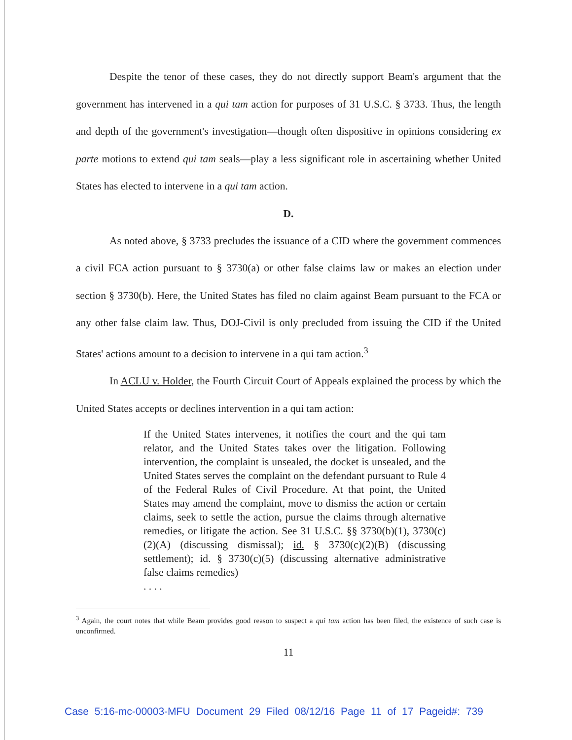Despite the tenor of these cases, they do not directly support Beam's argument that the government has intervened in a qui tam action for purposes of 31 U.S.C. § 3733. Thus, the length and depth of the government's investigation—though often dispositive in opinions considering ex parte motions to extend qui tam seals—play a less significant role in ascertaining whether United States has elected to intervene in a qui tam action.
D.
As noted above, § 3733 precludes the issuance of a CID where the government commences a civil FCA action pursuant to § 3730(a) or other false claims law or makes an election under section § 3730(b). Here, the United States has filed no claim against Beam pursuant to the FCA or any other false claim law. Thus, DOJ-Civil is only precluded from issuing the CID if the United States' actions amount to a decision to intervene in a qui tam action.<sup>3</sup>
In ACLU v. Holder, the Fourth Circuit Court of Appeals explained the process by which the United States accepts or declines intervention in a qui tam action:
If the United States intervenes, it notifies the court and the qui tam relator, and the United States takes over the litigation. Following intervention, the complaint is unsealed, the docket is unsealed, and the United States serves the complaint on the defendant pursuant to Rule 4 of the Federal Rules of Civil Procedure. At that point, the United States may amend the complaint, move to dismiss the action or certain claims, seek to settle the action, pursue the claims through alternative remedies, or litigate the action. See 31 U.S.C. §§ 3730(b)(1), 3730(c)(2)(A) (discussing dismissal); id. § 3730(c)(2)(B) (discussing settlement); id. § 3730(c)(5) (discussing alternative administrative false claims remedies)
. . . .
<sup>3</sup> Again, the court notes that while Beam provides good reason to suspect a qui tam action has been filed, the existence of such case is unconfirmed.
11
Case 5:16-mc-00003-MFU Document 29 Filed 08/12/16 Page 11 of 17 Pageid#: 739